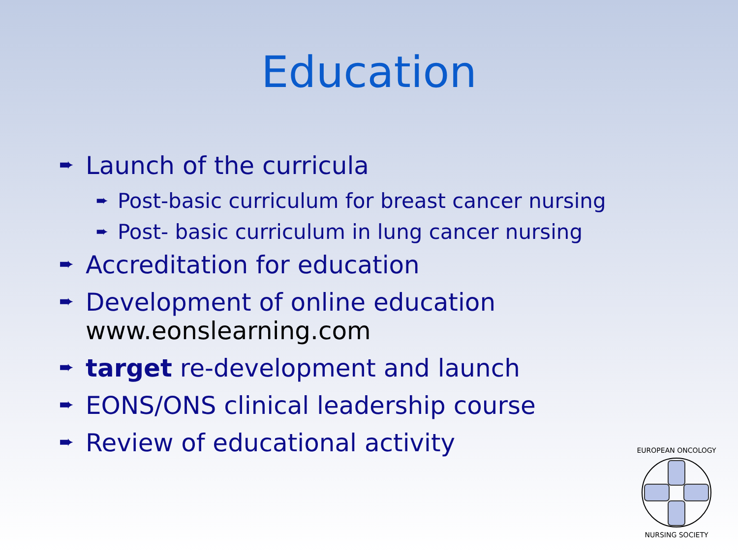Education
➨ Launch of the curricula
➨ Post-basic curriculum for breast cancer nursing
➨ Post- basic curriculum in lung cancer nursing
➨ Accreditation for education
➨ Development of online education
www.eonslearning.com
➨ target re-development and launch
➨ EONS/ONS clinical leadership course
➨ Review of educational activity
EUROPEAN ONCOLOGY
NURSING SOCIETY